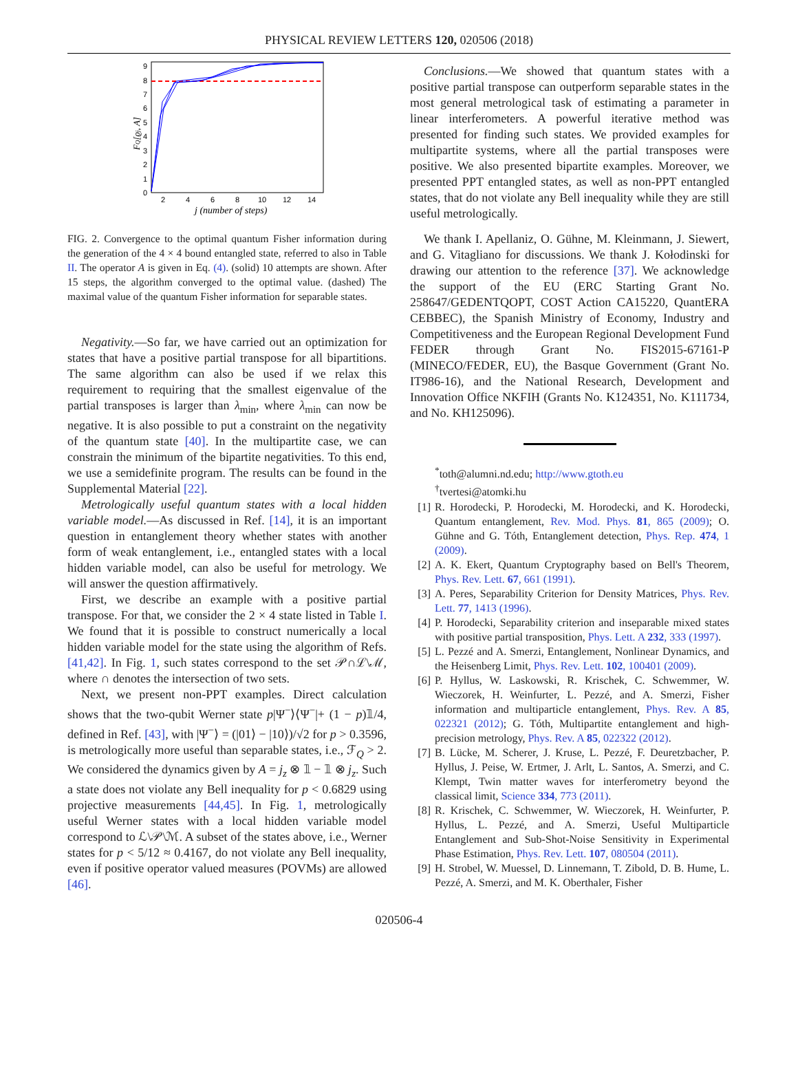PHYSICAL REVIEW LETTERS 120, 020506 (2018)
9
8
7
6
5
4
3
2
1
0
2
4
6
8
10
12
14
j (number of steps)
FQ[ϱj, A]
FIG. 2. Convergence to the optimal quantum Fisher information during the generation of the 4 × 4 bound entangled state, referred to also in Table II. The operator A is given in Eq. (4). (solid) 10 attempts are shown. After 15 steps, the algorithm converged to the optimal value. (dashed) The maximal value of the quantum Fisher information for separable states.
Negativity.—So far, we have carried out an optimization for states that have a positive partial transpose for all bipartitions. The same algorithm can also be used if we relax this requirement to requiring that the smallest eigenvalue of the partial transposes is larger than λ<sub>min</sub>, where λ<sub>min</sub> can now be negative. It is also possible to put a constraint on the negativity of the quantum state [40]. In the multipartite case, we can constrain the minimum of the bipartite negativities. To this end, we use a semidefinite program. The results can be found in the Supplemental Material [22].
Metrologically useful quantum states with a local hidden variable model.—As discussed in Ref. [14], it is an important question in entanglement theory whether states with another form of weak entanglement, i.e., entangled states with a local hidden variable model, can also be useful for metrology. We will answer the question affirmatively.
First, we describe an example with a positive partial transpose. For that, we consider the 2 × 4 state listed in Table I. We found that it is possible to construct numerically a local hidden variable model for the state using the algorithm of Refs. [41,42]. In Fig. 1, such states correspond to the set 𝒫∩ℒ\ℳ, where ∩ denotes the intersection of two sets.
Next, we present non-PPT examples. Direct calculation shows that the two-qubit Werner state p|Ψ<sup>−</sup>⟩⟨Ψ<sup>−</sup>|+ (1 − p)𝟙/4, defined in Ref. [43], with |Ψ<sup>−</sup>⟩ = (|01⟩ − |10⟩)/√2 for p > 0.3596, is metrologically more useful than separable states, i.e., ℱ<sub>Q</sub> > 2. We considered the dynamics given by A = j<sub>z</sub> ⊗ 𝟙 − 𝟙 ⊗ j<sub>z</sub>. Such a state does not violate any Bell inequality for p < 0.6829 using projective measurements [44,45]. In Fig. 1, metrologically useful Werner states with a local hidden variable model correspond to ℒ\𝒫\ℳ. A subset of the states above, i.e., Werner states for p < 5/12 ≈ 0.4167, do not violate any Bell inequality, even if positive operator valued measures (POVMs) are allowed [46].
Conclusions.—We showed that quantum states with a positive partial transpose can outperform separable states in the most general metrological task of estimating a parameter in linear interferometers. A powerful iterative method was presented for finding such states. We provided examples for multipartite systems, where all the partial transposes were positive. We also presented bipartite examples. Moreover, we presented PPT entangled states, as well as non-PPT entangled states, that do not violate any Bell inequality while they are still useful metrologically.
We thank I. Apellaniz, O. Gühne, M. Kleinmann, J. Siewert, and G. Vitagliano for discussions. We thank J. Kołodinski for drawing our attention to the reference [37]. We acknowledge the support of the EU (ERC Starting Grant No. 258647/GEDENTQOPT, COST Action CA15220, QuantERA CEBBEC), the Spanish Ministry of Economy, Industry and Competitiveness and the European Regional Development Fund FEDER through Grant No. FIS2015-67161-P (MINECO/FEDER, EU), the Basque Government (Grant No. IT986-16), and the National Research, Development and Innovation Office NKFIH (Grants No. K124351, No. K111734, and No. KH125096).
<sup>*</sup> toth@alumni.nd.edu; http://www.gtoth.eu
<sup>†</sup> tvertesi@atomki.hu
[1] R. Horodecki, P. Horodecki, M. Horodecki, and K. Horodecki, Quantum entanglement, Rev. Mod. Phys. 81, 865 (2009); O. Gühne and G. Tóth, Entanglement detection, Phys. Rep. 474, 1 (2009).
[2] A. K. Ekert, Quantum Cryptography based on Bell's Theorem, Phys. Rev. Lett. 67, 661 (1991).
[3] A. Peres, Separability Criterion for Density Matrices, Phys. Rev. Lett. 77, 1413 (1996).
[4] P. Horodecki, Separability criterion and inseparable mixed states with positive partial transposition, Phys. Lett. A 232, 333 (1997).
[5] L. Pezzé and A. Smerzi, Entanglement, Nonlinear Dynamics, and the Heisenberg Limit, Phys. Rev. Lett. 102, 100401 (2009).
[6] P. Hyllus, W. Laskowski, R. Krischek, C. Schwemmer, W. Wieczorek, H. Weinfurter, L. Pezzé, and A. Smerzi, Fisher information and multiparticle entanglement, Phys. Rev. A 85, 022321 (2012); G. Tóth, Multipartite entanglement and high-precision metrology, Phys. Rev. A 85, 022322 (2012).
[7] B. Lücke, M. Scherer, J. Kruse, L. Pezzé, F. Deuretzbacher, P. Hyllus, J. Peise, W. Ertmer, J. Arlt, L. Santos, A. Smerzi, and C. Klempt, Twin matter waves for interferometry beyond the classical limit, Science 334, 773 (2011).
[8] R. Krischek, C. Schwemmer, W. Wieczorek, H. Weinfurter, P. Hyllus, L. Pezzé, and A. Smerzi, Useful Multiparticle Entanglement and Sub-Shot-Noise Sensitivity in Experimental Phase Estimation, Phys. Rev. Lett. 107, 080504 (2011).
[9] H. Strobel, W. Muessel, D. Linnemann, T. Zibold, D. B. Hume, L. Pezzé, A. Smerzi, and M. K. Oberthaler, Fisher
020506-4